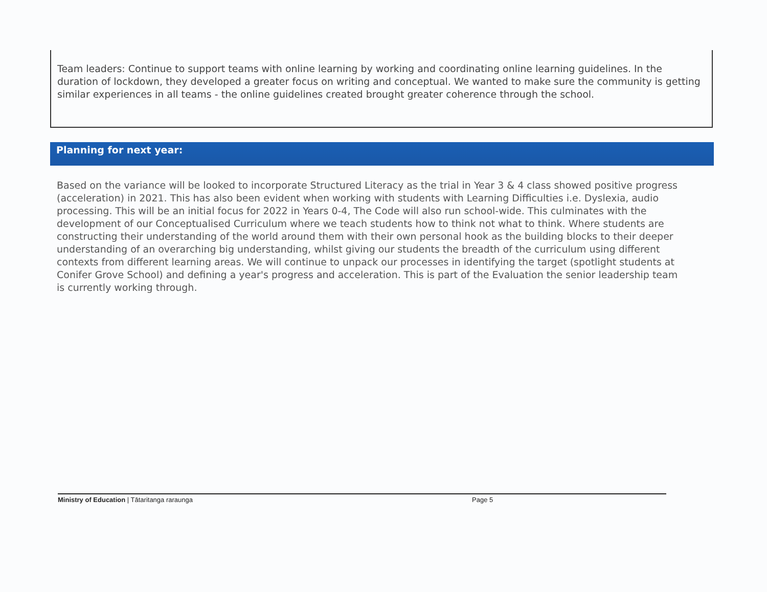Team leaders: Continue to support teams with online learning by working and coordinating online learning guidelines. In the duration of lockdown, they developed a greater focus on writing and conceptual. We wanted to make sure the community is getting similar experiences in all teams - the online guidelines created brought greater coherence through the school.
Planning for next year:
Based on the variance will be looked to incorporate Structured Literacy as the trial in Year 3 & 4 class showed positive progress (acceleration) in 2021. This has also been evident when working with students with Learning Difficulties i.e. Dyslexia, audio processing. This will be an initial focus for 2022 in Years 0-4, The Code will also run school-wide. This culminates with the development of our Conceptualised Curriculum where we teach students how to think not what to think. Where students are constructing their understanding of the world around them with their own personal hook as the building blocks to their deeper understanding of an overarching big understanding, whilst giving our students the breadth of the curriculum using different contexts from different learning areas. We will continue to unpack our processes in identifying the target (spotlight students at Conifer Grove School) and defining a year's progress and acceleration. This is part of the Evaluation the senior leadership team is currently working through.
Ministry of Education | Tātaritanga raraunga Page 5